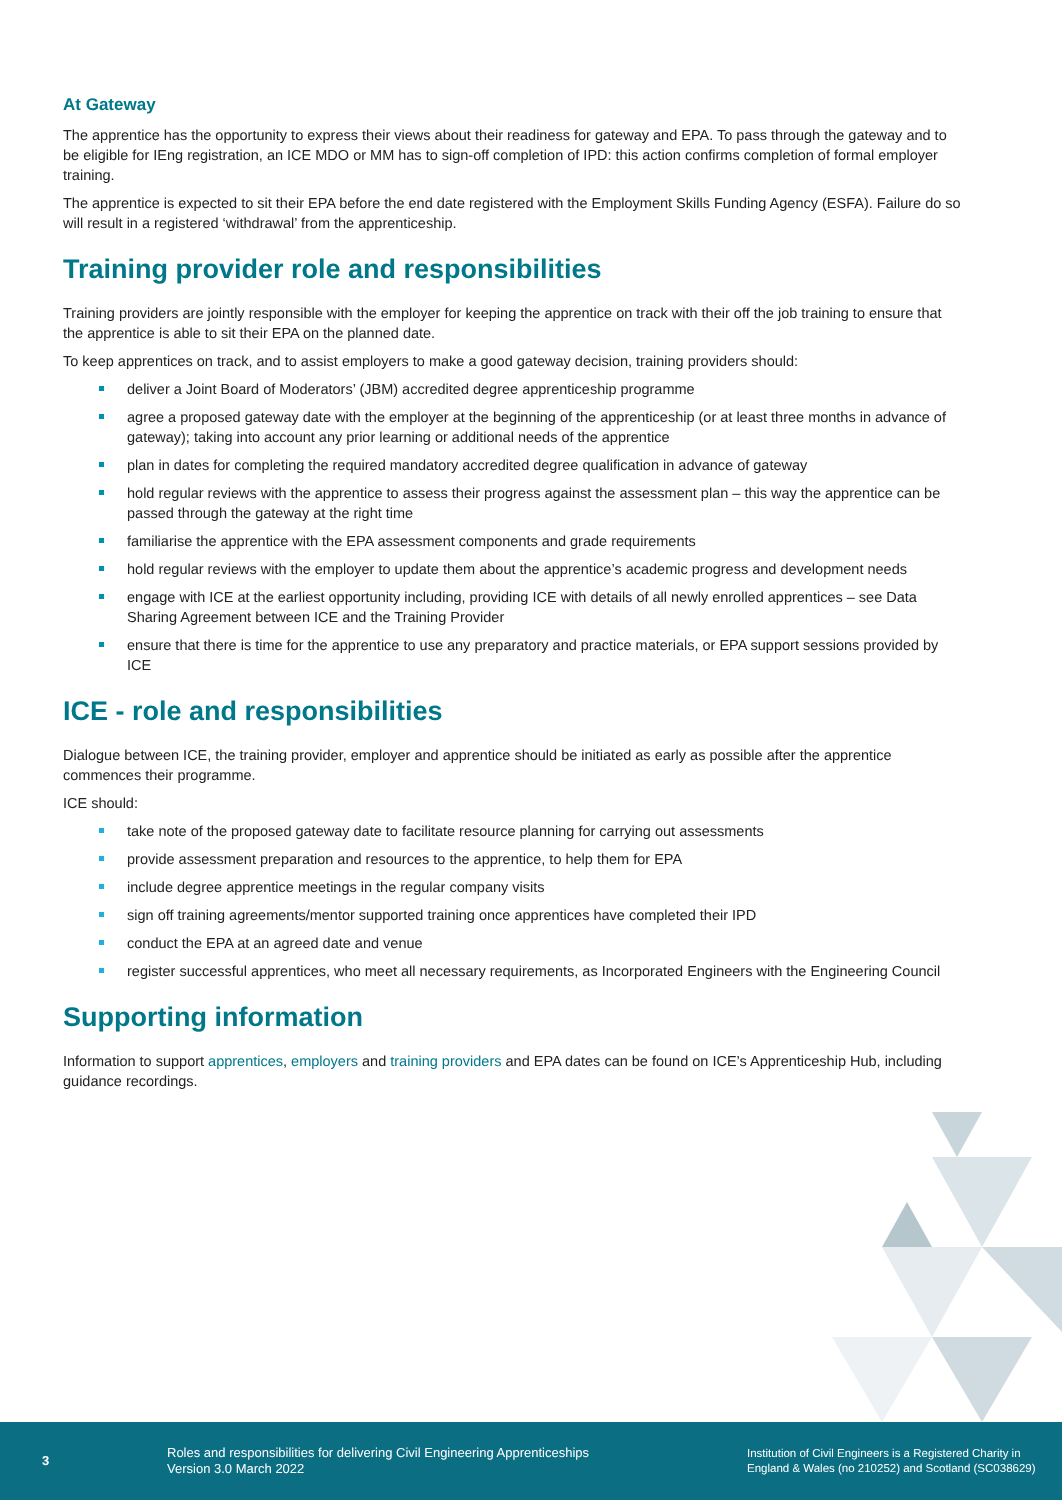At Gateway
The apprentice has the opportunity to express their views about their readiness for gateway and EPA. To pass through the gateway and to be eligible for IEng registration, an ICE MDO or MM has to sign-off completion of IPD: this action confirms completion of formal employer training.
The apprentice is expected to sit their EPA before the end date registered with the Employment Skills Funding Agency (ESFA). Failure do so will result in a registered ‘withdrawal’ from the apprenticeship.
Training provider role and responsibilities
Training providers are jointly responsible with the employer for keeping the apprentice on track with their off the job training to ensure that the apprentice is able to sit their EPA on the planned date.
To keep apprentices on track, and to assist employers to make a good gateway decision, training providers should:
deliver a Joint Board of Moderators’ (JBM) accredited degree apprenticeship programme
agree a proposed gateway date with the employer at the beginning of the apprenticeship (or at least three months in advance of gateway); taking into account any prior learning or additional needs of the apprentice
plan in dates for completing the required mandatory accredited degree qualification in advance of gateway
hold regular reviews with the apprentice to assess their progress against the assessment plan – this way the apprentice can be passed through the gateway at the right time
familiarise the apprentice with the EPA assessment components and grade requirements
hold regular reviews with the employer to update them about the apprentice’s academic progress and development needs
engage with ICE at the earliest opportunity including, providing ICE with details of all newly enrolled apprentices – see Data Sharing Agreement between ICE and the Training Provider
ensure that there is time for the apprentice to use any preparatory and practice materials, or EPA support sessions provided by ICE
ICE - role and responsibilities
Dialogue between ICE, the training provider, employer and apprentice should be initiated as early as possible after the apprentice commences their programme.
ICE should:
take note of the proposed gateway date to facilitate resource planning for carrying out assessments
provide assessment preparation and resources to the apprentice, to help them for EPA
include degree apprentice meetings in the regular company visits
sign off training agreements/mentor supported training once apprentices have completed their IPD
conduct the EPA at an agreed date and venue
register successful apprentices, who meet all necessary requirements, as Incorporated Engineers with the Engineering Council
Supporting information
Information to support apprentices, employers and training providers and EPA dates can be found on ICE’s Apprenticeship Hub, including guidance recordings.
3
Roles and responsibilities for delivering Civil Engineering Apprenticeships
Version 3.0 March 2022
Institution of Civil Engineers is a Registered Charity in
England & Wales (no 210252) and Scotland (SC038629)